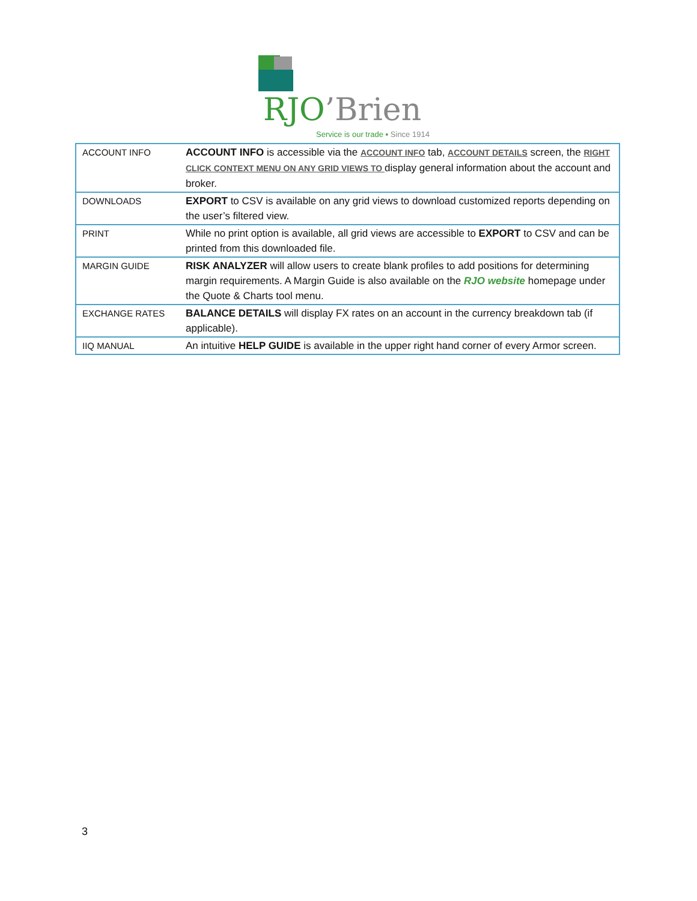RJO’Brien
Service is our trade ▪ Since 1914
| ACCOUNT INFO | ACCOUNT INFO is accessible via the ACCOUNT INFO tab, ACCOUNT DETAILS screen, the RIGHT CLICK CONTEXT MENU ON ANY GRID VIEWS TO display general information about the account and broker. |
| DOWNLOADS | EXPORT to CSV is available on any grid views to download customized reports depending on the user’s filtered view. |
| PRINT | While no print option is available, all grid views are accessible to EXPORT to CSV and can be printed from this downloaded file. |
| MARGIN GUIDE | RISK ANALYZER will allow users to create blank profiles to add positions for determining margin requirements. A Margin Guide is also available on the RJO website homepage under the Quote & Charts tool menu. |
| EXCHANGE RATES | BALANCE DETAILS will display FX rates on an account in the currency breakdown tab (if applicable). |
| IIQ MANUAL | An intuitive HELP GUIDE is available in the upper right hand corner of every Armor screen. |
3